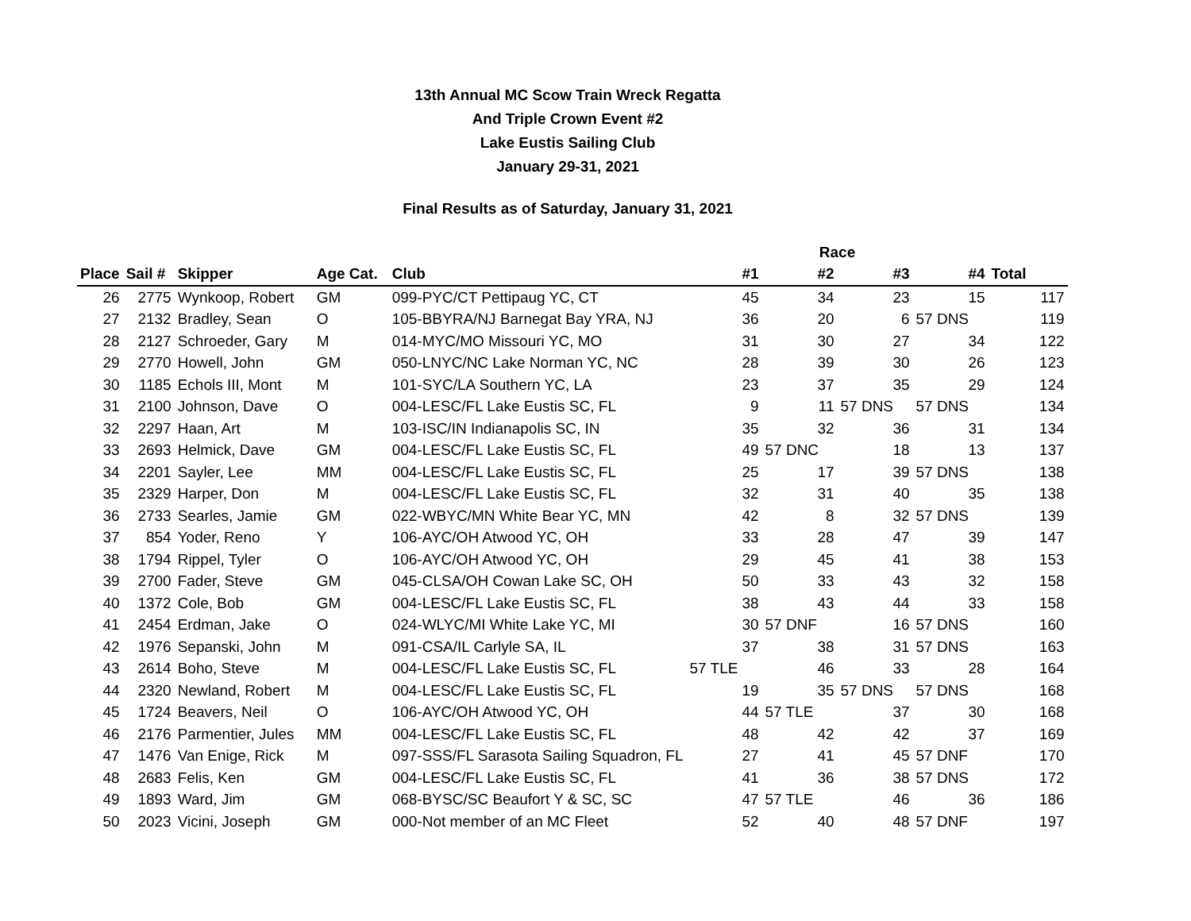13th Annual MC Scow Train Wreck Regatta
And Triple Crown Event #2
Lake Eustis Sailing Club
January 29-31, 2021
Final Results as of Saturday, January 31, 2021
| | | | | | | Race | | | |
| --- | --- | --- | --- | --- | --- | --- | --- | --- | --- |
| Place | Sail # | Skipper | Age Cat. | Club | #1 | #2 | #3 | #4 | Total |
| 26 | 2775 | Wynkoop, Robert | GM | 099-PYC/CT Pettipaug YC, CT | 45 | 34 | 23 | 15 | 117 |
| 27 | 2132 | Bradley, Sean | O | 105-BBYRA/NJ Barnegat Bay YRA, NJ | 36 | 20 | 6 | 57 DNS | 119 |
| 28 | 2127 | Schroeder, Gary | M | 014-MYC/MO Missouri YC, MO | 31 | 30 | 27 | 34 | 122 |
| 29 | 2770 | Howell, John | GM | 050-LNYC/NC Lake Norman YC, NC | 28 | 39 | 30 | 26 | 123 |
| 30 | 1185 | Echols III, Mont | M | 101-SYC/LA Southern YC, LA | 23 | 37 | 35 | 29 | 124 |
| 31 | 2100 | Johnson, Dave | O | 004-LESC/FL Lake Eustis SC, FL | 9 | 11 | 57 DNS | 57 DNS | 134 |
| 32 | 2297 | Haan, Art | M | 103-ISC/IN Indianapolis SC, IN | 35 | 32 | 36 | 31 | 134 |
| 33 | 2693 | Helmick, Dave | GM | 004-LESC/FL Lake Eustis SC, FL | 49 | 57 DNC | 18 | 13 | 137 |
| 34 | 2201 | Sayler, Lee | MM | 004-LESC/FL Lake Eustis SC, FL | 25 | 17 | 39 | 57 DNS | 138 |
| 35 | 2329 | Harper, Don | M | 004-LESC/FL Lake Eustis SC, FL | 32 | 31 | 40 | 35 | 138 |
| 36 | 2733 | Searles, Jamie | GM | 022-WBYC/MN White Bear YC, MN | 42 | 8 | 32 | 57 DNS | 139 |
| 37 | 854 | Yoder, Reno | Y | 106-AYC/OH Atwood YC, OH | 33 | 28 | 47 | 39 | 147 |
| 38 | 1794 | Rippel, Tyler | O | 106-AYC/OH Atwood YC, OH | 29 | 45 | 41 | 38 | 153 |
| 39 | 2700 | Fader, Steve | GM | 045-CLSA/OH Cowan Lake SC, OH | 50 | 33 | 43 | 32 | 158 |
| 40 | 1372 | Cole, Bob | GM | 004-LESC/FL Lake Eustis SC, FL | 38 | 43 | 44 | 33 | 158 |
| 41 | 2454 | Erdman, Jake | O | 024-WLYC/MI White Lake YC, MI | 30 | 57 DNF | 16 | 57 DNS | 160 |
| 42 | 1976 | Sepanski, John | M | 091-CSA/IL Carlyle SA, IL | 37 | 38 | 31 | 57 DNS | 163 |
| 43 | 2614 | Boho, Steve | M | 004-LESC/FL Lake Eustis SC, FL | 57 TLE | 46 | 33 | 28 | 164 |
| 44 | 2320 | Newland, Robert | M | 004-LESC/FL Lake Eustis SC, FL | 19 | 35 | 57 DNS | 57 DNS | 168 |
| 45 | 1724 | Beavers, Neil | O | 106-AYC/OH Atwood YC, OH | 44 | 57 TLE | 37 | 30 | 168 |
| 46 | 2176 | Parmentier, Jules | MM | 004-LESC/FL Lake Eustis SC, FL | 48 | 42 | 42 | 37 | 169 |
| 47 | 1476 | Van Enige, Rick | M | 097-SSS/FL Sarasota Sailing Squadron, FL | 27 | 41 | 45 | 57 DNF | 170 |
| 48 | 2683 | Felis, Ken | GM | 004-LESC/FL Lake Eustis SC, FL | 41 | 36 | 38 | 57 DNS | 172 |
| 49 | 1893 | Ward, Jim | GM | 068-BYSC/SC Beaufort Y & SC, SC | 47 | 57 TLE | 46 | 36 | 186 |
| 50 | 2023 | Vicini, Joseph | GM | 000-Not member of an MC Fleet | 52 | 40 | 48 | 57 DNF | 197 |